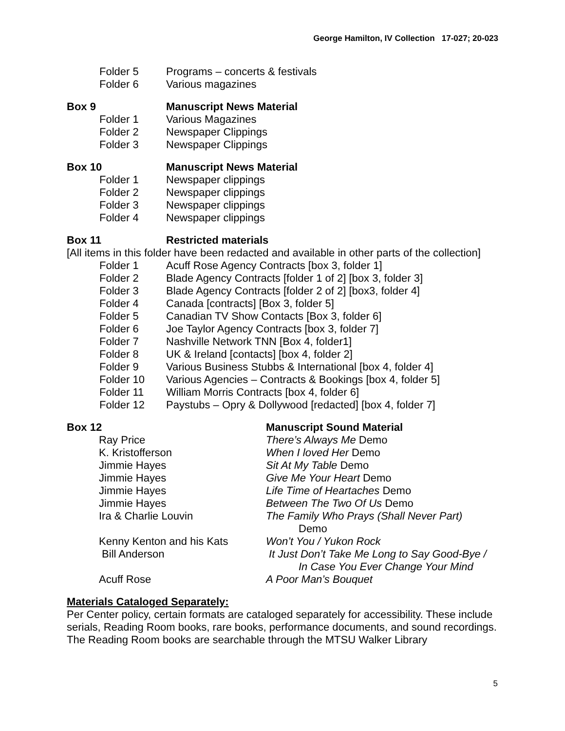George Hamilton, IV Collection 17-027; 20-023
Folder 5 Programs – concerts & festivals
Folder 6 Various magazines
Box 9 Manuscript News Material
Folder 1 Various Magazines
Folder 2 Newspaper Clippings
Folder 3 Newspaper Clippings
Box 10 Manuscript News Material
Folder 1 Newspaper clippings
Folder 2 Newspaper clippings
Folder 3 Newspaper clippings
Folder 4 Newspaper clippings
Box 11 Restricted materials
[All items in this folder have been redacted and available in other parts of the collection]
Folder 1 Acuff Rose Agency Contracts [box 3, folder 1]
Folder 2 Blade Agency Contracts [folder 1 of 2] [box 3, folder 3]
Folder 3 Blade Agency Contracts [folder 2 of 2] [box3, folder 4]
Folder 4 Canada [contracts] [Box 3, folder 5]
Folder 5 Canadian TV Show Contacts [Box 3, folder 6]
Folder 6 Joe Taylor Agency Contracts [box 3, folder 7]
Folder 7 Nashville Network TNN [Box 4, folder1]
Folder 8 UK & Ireland [contacts] [box 4, folder 2]
Folder 9 Various Business Stubbs & International [box 4, folder 4]
Folder 10 Various Agencies – Contracts & Bookings [box 4, folder 5]
Folder 11 William Morris Contracts [box 4, folder 6]
Folder 12 Paystubs – Opry & Dollywood [redacted] [box 4, folder 7]
Box 12 Manuscript Sound Material
Ray Price There’s Always Me Demo
K. Kristofferson When I loved Her Demo
Jimmie Hayes Sit At My Table Demo
Jimmie Hayes Give Me Your Heart Demo
Jimmie Hayes Life Time of Heartaches Demo
Jimmie Hayes Between The Two Of Us Demo
Ira & Charlie Louvin The Family Who Prays (Shall Never Part)
Demo
Kenny Kenton and his Kats Won’t You / Yukon Rock
Bill Anderson It Just Don’t Take Me Long to Say Good-Bye /
In Case You Ever Change Your Mind
Acuff Rose A Poor Man’s Bouquet
Materials Cataloged Separately:
Per Center policy, certain formats are cataloged separately for accessibility. These include serials, Reading Room books, rare books, performance documents, and sound recordings. The Reading Room books are searchable through the MTSU Walker Library
5